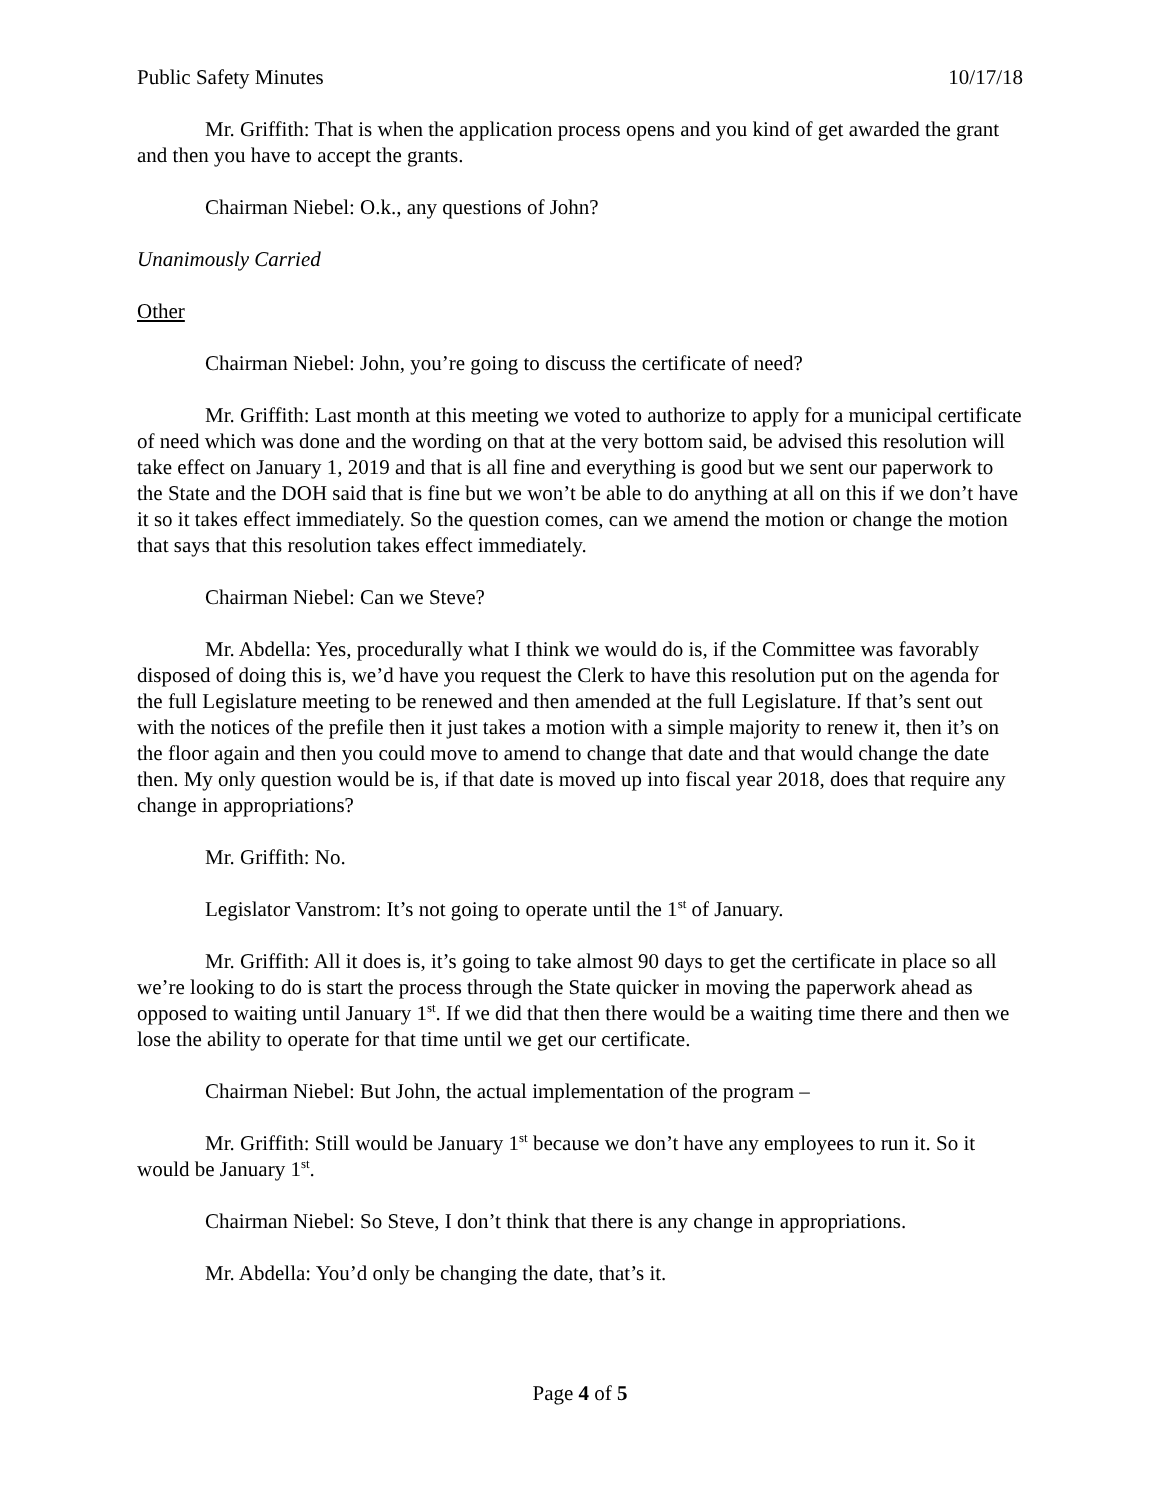Public Safety Minutes 10/17/18
Mr. Griffith: That is when the application process opens and you kind of get awarded the grant and then you have to accept the grants.
Chairman Niebel: O.k., any questions of John?
Unanimously Carried
Other
Chairman Niebel: John, you’re going to discuss the certificate of need?
Mr. Griffith: Last month at this meeting we voted to authorize to apply for a municipal certificate of need which was done and the wording on that at the very bottom said, be advised this resolution will take effect on January 1, 2019 and that is all fine and everything is good but we sent our paperwork to the State and the DOH said that is fine but we won’t be able to do anything at all on this if we don’t have it so it takes effect immediately. So the question comes, can we amend the motion or change the motion that says that this resolution takes effect immediately.
Chairman Niebel: Can we Steve?
Mr. Abdella: Yes, procedurally what I think we would do is, if the Committee was favorably disposed of doing this is, we’d have you request the Clerk to have this resolution put on the agenda for the full Legislature meeting to be renewed and then amended at the full Legislature. If that’s sent out with the notices of the prefile then it just takes a motion with a simple majority to renew it, then it’s on the floor again and then you could move to amend to change that date and that would change the date then. My only question would be is, if that date is moved up into fiscal year 2018, does that require any change in appropriations?
Mr. Griffith: No.
Legislator Vanstrom: It’s not going to operate until the 1<sup>st</sup> of January.
Mr. Griffith: All it does is, it’s going to take almost 90 days to get the certificate in place so all we’re looking to do is start the process through the State quicker in moving the paperwork ahead as opposed to waiting until January 1<sup>st</sup>. If we did that then there would be a waiting time there and then we lose the ability to operate for that time until we get our certificate.
Chairman Niebel: But John, the actual implementation of the program –
Mr. Griffith: Still would be January 1<sup>st</sup> because we don’t have any employees to run it. So it would be January 1<sup>st</sup>.
Chairman Niebel: So Steve, I don’t think that there is any change in appropriations.
Mr. Abdella: You’d only be changing the date, that’s it.
Page 4 of 5